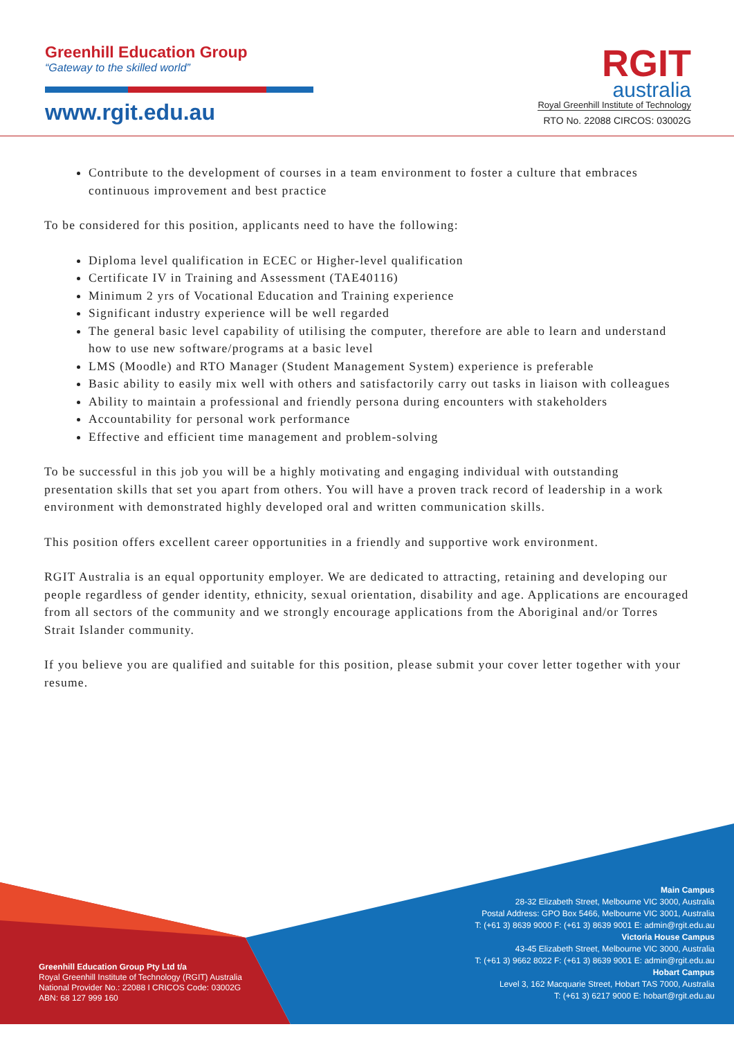Greenhill Education Group
“Gateway to the skilled world”
www.rgit.edu.au
RGIT
australia
Royal Greenhill Institute of Technology
RTO No. 22088 CIRCOS: 03002G
Contribute to the development of courses in a team environment to foster a culture that embraces continuous improvement and best practice
To be considered for this position, applicants need to have the following:
Diploma level qualification in ECEC or Higher-level qualification
Certificate IV in Training and Assessment (TAE40116)
Minimum 2 yrs of Vocational Education and Training experience
Significant industry experience will be well regarded
The general basic level capability of utilising the computer, therefore are able to learn and understand how to use new software/programs at a basic level
LMS (Moodle) and RTO Manager (Student Management System) experience is preferable
Basic ability to easily mix well with others and satisfactorily carry out tasks in liaison with colleagues
Ability to maintain a professional and friendly persona during encounters with stakeholders
Accountability for personal work performance
Effective and efficient time management and problem-solving
To be successful in this job you will be a highly motivating and engaging individual with outstanding presentation skills that set you apart from others. You will have a proven track record of leadership in a work environment with demonstrated highly developed oral and written communication skills.
This position offers excellent career opportunities in a friendly and supportive work environment.
RGIT Australia is an equal opportunity employer. We are dedicated to attracting, retaining and developing our people regardless of gender identity, ethnicity, sexual orientation, disability and age. Applications are encouraged from all sectors of the community and we strongly encourage applications from the Aboriginal and/or Torres Strait Islander community.
If you believe you are qualified and suitable for this position, please submit your cover letter together with your resume.
Greenhill Education Group Pty Ltd t/a
Royal Greenhill Institute of Technology (RGIT) Australia
National Provider No.: 22088 I CRICOS Code: 03002G
ABN: 68 127 999 160
Main Campus
28-32 Elizabeth Street, Melbourne VIC 3000, Australia
Postal Address: GPO Box 5466, Melbourne VIC 3001, Australia
T: (+61 3) 8639 9000 F: (+61 3) 8639 9001 E: admin@rgit.edu.au
Victoria House Campus
43-45 Elizabeth Street, Melbourne VIC 3000, Australia
T: (+61 3) 9662 8022 F: (+61 3) 8639 9001 E: admin@rgit.edu.au
Hobart Campus
Level 3, 162 Macquarie Street, Hobart TAS 7000, Australia
T: (+61 3) 6217 9000 E: hobart@rgit.edu.au